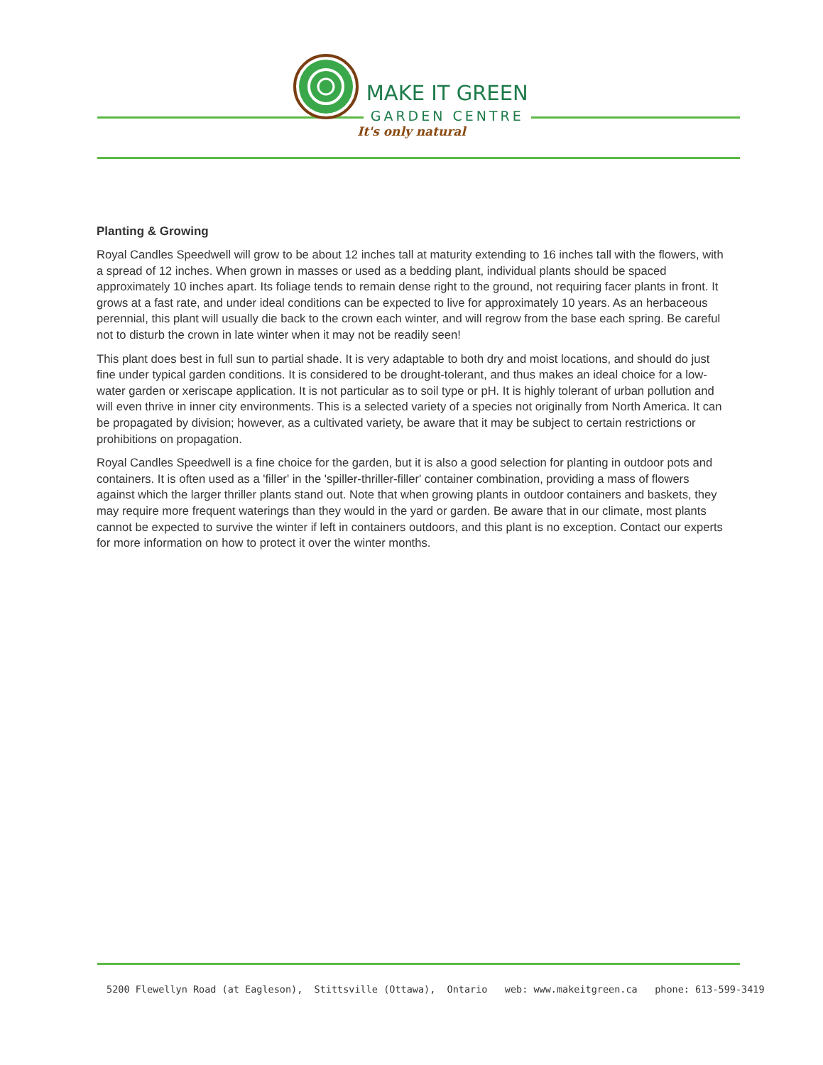MAKE IT GREEN
GARDEN CENTRE
It's only natural
Planting & Growing
Royal Candles Speedwell will grow to be about 12 inches tall at maturity extending to 16 inches tall with the flowers, with a spread of 12 inches. When grown in masses or used as a bedding plant, individual plants should be spaced approximately 10 inches apart. Its foliage tends to remain dense right to the ground, not requiring facer plants in front. It grows at a fast rate, and under ideal conditions can be expected to live for approximately 10 years. As an herbaceous perennial, this plant will usually die back to the crown each winter, and will regrow from the base each spring. Be careful not to disturb the crown in late winter when it may not be readily seen!
This plant does best in full sun to partial shade. It is very adaptable to both dry and moist locations, and should do just fine under typical garden conditions. It is considered to be drought-tolerant, and thus makes an ideal choice for a low-water garden or xeriscape application. It is not particular as to soil type or pH. It is highly tolerant of urban pollution and will even thrive in inner city environments. This is a selected variety of a species not originally from North America. It can be propagated by division; however, as a cultivated variety, be aware that it may be subject to certain restrictions or prohibitions on propagation.
Royal Candles Speedwell is a fine choice for the garden, but it is also a good selection for planting in outdoor pots and containers. It is often used as a 'filler' in the 'spiller-thriller-filler' container combination, providing a mass of flowers against which the larger thriller plants stand out. Note that when growing plants in outdoor containers and baskets, they may require more frequent waterings than they would in the yard or garden. Be aware that in our climate, most plants cannot be expected to survive the winter if left in containers outdoors, and this plant is no exception. Contact our experts for more information on how to protect it over the winter months.
5200 Flewellyn Road (at Eagleson), Stittsville (Ottawa), Ontario web: www.makeitgreen.ca phone: 613-599-3419